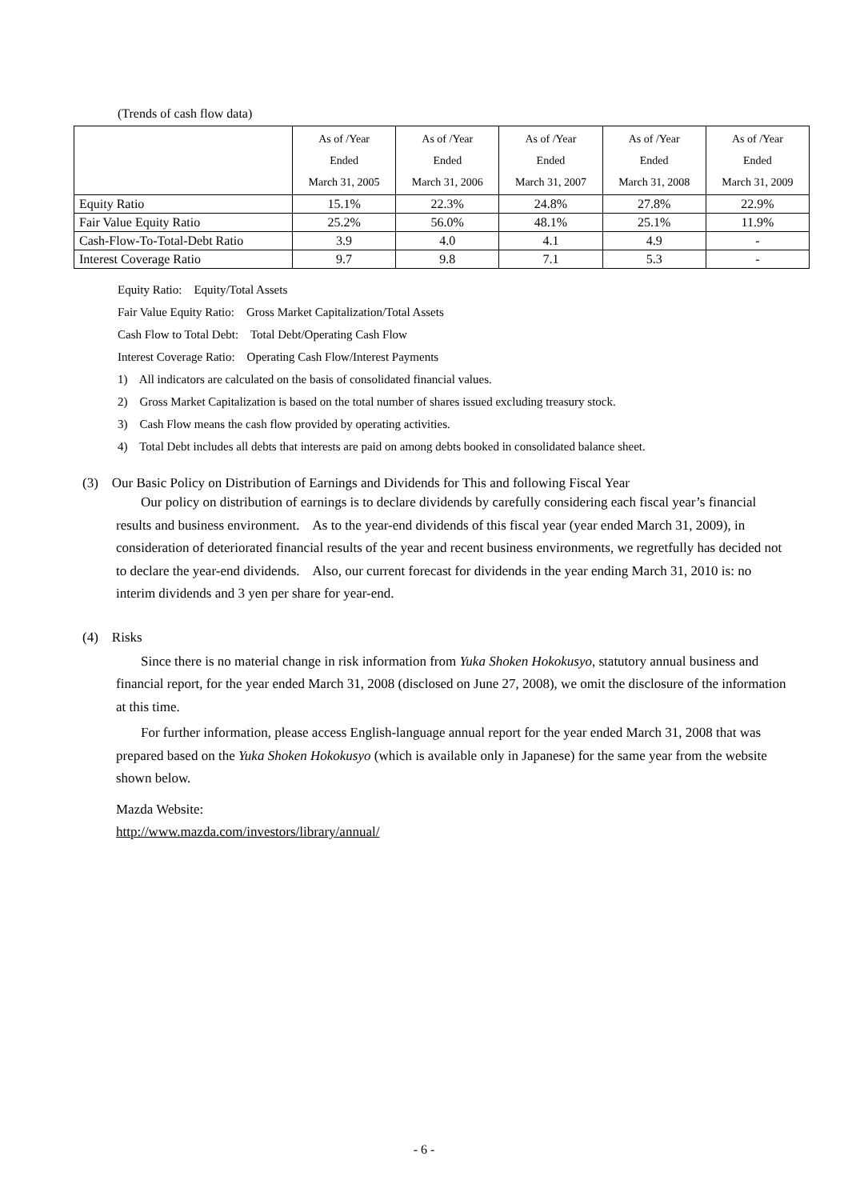(Trends of cash flow data)
| | As of /Year Ended March 31, 2005 | As of /Year Ended March 31, 2006 | As of /Year Ended March 31, 2007 | As of /Year Ended March 31, 2008 | As of /Year Ended March 31, 2009 |
| --- | --- | --- | --- | --- | --- |
| Equity Ratio | 15.1% | 22.3% | 24.8% | 27.8% | 22.9% |
| Fair Value Equity Ratio | 25.2% | 56.0% | 48.1% | 25.1% | 11.9% |
| Cash-Flow-To-Total-Debt Ratio | 3.9 | 4.0 | 4.1 | 4.9 | - |
| Interest Coverage Ratio | 9.7 | 9.8 | 7.1 | 5.3 | - |
Equity Ratio: Equity/Total Assets
Fair Value Equity Ratio: Gross Market Capitalization/Total Assets
Cash Flow to Total Debt: Total Debt/Operating Cash Flow
Interest Coverage Ratio: Operating Cash Flow/Interest Payments
1) All indicators are calculated on the basis of consolidated financial values.
2) Gross Market Capitalization is based on the total number of shares issued excluding treasury stock.
3) Cash Flow means the cash flow provided by operating activities.
4) Total Debt includes all debts that interests are paid on among debts booked in consolidated balance sheet.
(3) Our Basic Policy on Distribution of Earnings and Dividends for This and following Fiscal Year
Our policy on distribution of earnings is to declare dividends by carefully considering each fiscal year’s financial results and business environment. As to the year-end dividends of this fiscal year (year ended March 31, 2009), in consideration of deteriorated financial results of the year and recent business environments, we regretfully has decided not to declare the year-end dividends. Also, our current forecast for dividends in the year ending March 31, 2010 is: no interim dividends and 3 yen per share for year-end.
(4) Risks
Since there is no material change in risk information from Yuka Shoken Hokokusyo, statutory annual business and financial report, for the year ended March 31, 2008 (disclosed on June 27, 2008), we omit the disclosure of the information at this time.
For further information, please access English-language annual report for the year ended March 31, 2008 that was prepared based on the Yuka Shoken Hokokusyo (which is available only in Japanese) for the same year from the website shown below.
Mazda Website:
http://www.mazda.com/investors/library/annual/
- 6 -